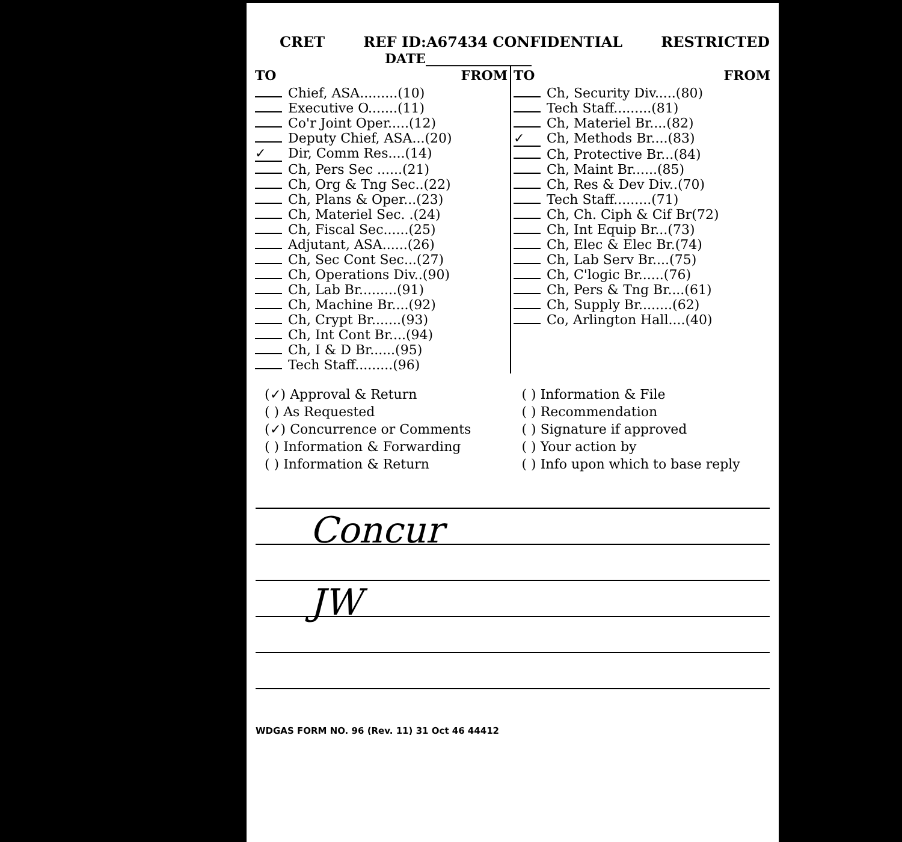CRET REF ID:A67434 CONFIDENTIAL RESTRICTED
DATE________________
| TO FROM | TO FROM |
| Chief, ASA.........(10) Executive O.......(11) Co'r Joint Oper.....(12) Deputy Chief, ASA...(20) ✓ Dir, Comm Res....(14) Ch, Pers Sec ......(21) Ch, Org & Tng Sec..(22) Ch, Plans & Oper...(23) Ch, Materiel Sec. .(24) Ch, Fiscal Sec......(25) Adjutant, ASA......(26) Ch, Sec Cont Sec...(27) Ch, Operations Div..(90) Ch, Lab Br.........(91) Ch, Machine Br....(92) Ch, Crypt Br.......(93) Ch, Int Cont Br....(94) Ch, I & D Br......(95) Tech Staff.........(96) | Ch, Security Div.....(80) Tech Staff.........(81) Ch, Materiel Br....(82) ✓ Ch, Methods Br....(83) Ch, Protective Br...(84) Ch, Maint Br......(85) Ch, Res & Dev Div..(70) Tech Staff.........(71) Ch, Ch. Ciph & Cif Br(72) Ch, Int Equip Br...(73) Ch, Elec & Elec Br.(74) Ch, Lab Serv Br....(75) Ch, C'logic Br......(76) Ch, Pers & Tng Br....(61) Ch, Supply Br........(62) Co, Arlington Hall....(40) |
(✓) Approval & Return
( ) As Requested
(✓) Concurrence or Comments
( ) Information & Forwarding
( ) Information & Return
( ) Information & File
( ) Recommendation
( ) Signature if approved
( ) Your action by
( ) Info upon which to base reply
Concur
JW
WDGAS FORM NO. 96 (Rev. 11) 31 Oct 46 44412